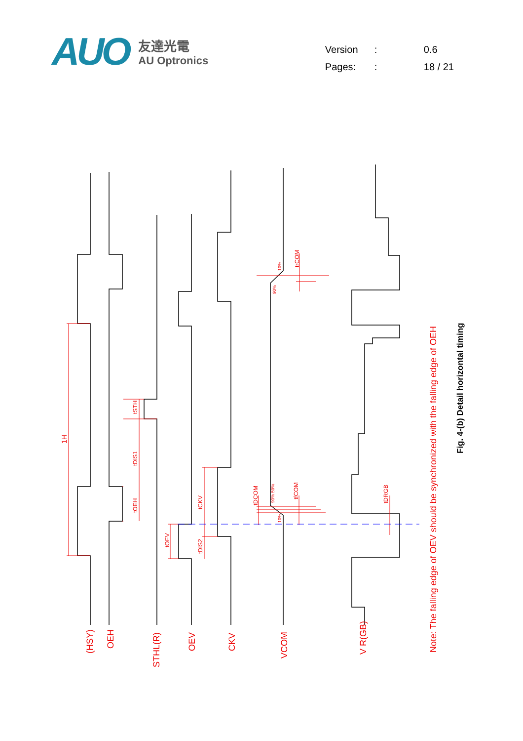AUO
友達光電
AU Optronics
Version: 0.6
Pages:: 18 / 21
(HSY)
OEH
STHL(R)
OEV
CKV
VCOM
V R(GB)
1H
tSTH
tDIS1
tOEH
tOEV
tCKV
tDIS2
tDCOM
tfCOM
trCOM
tDRGB
90%
10%
90% 50%
10%
Note: The falling edge of OEV should be synchronized with the falling edge of OEH
Fig. 4-(b) Detail horizontal timing